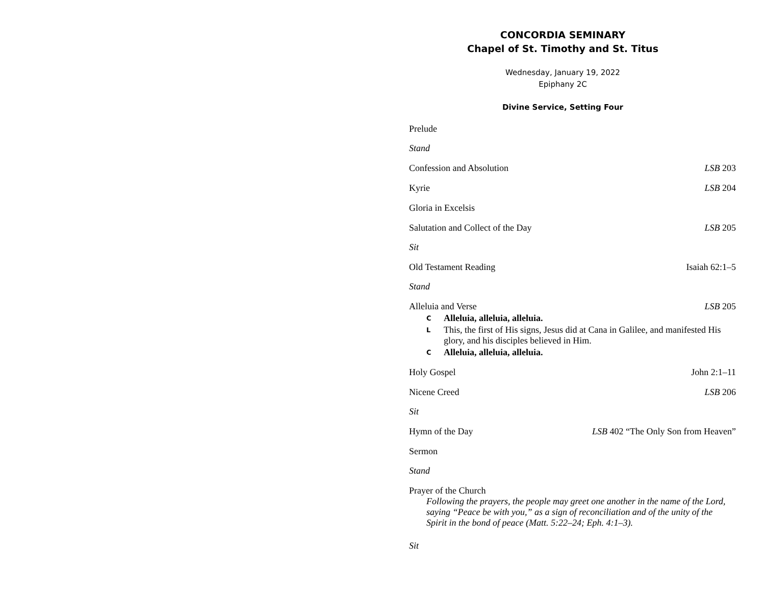CONCORDIA SEMINARY
Chapel of St. Timothy and St. Titus
Wednesday, January 19, 2022
Epiphany 2C
Divine Service, Setting Four
Prelude
Stand
Confession and Absolution LSB 203
Kyrie LSB 204
Gloria in Excelsis
Salutation and Collect of the Day LSB 205
Sit
Old Testament Reading Isaiah 62:1–5
Stand
Alleluia and Verse LSB 205
C Alleluia, alleluia, alleluia.
L This, the first of His signs, Jesus did at Cana in Galilee, and manifested His glory, and his disciples believed in Him.
C Alleluia, alleluia, alleluia.
Holy Gospel John 2:1–11
Nicene Creed LSB 206
Sit
Hymn of the Day LSB 402 “The Only Son from Heaven”
Sermon
Stand
Prayer of the Church
Following the prayers, the people may greet one another in the name of the Lord, saying “Peace be with you,” as a sign of reconciliation and of the unity of the Spirit in the bond of peace (Matt. 5:22–24; Eph. 4:1–3).
Sit